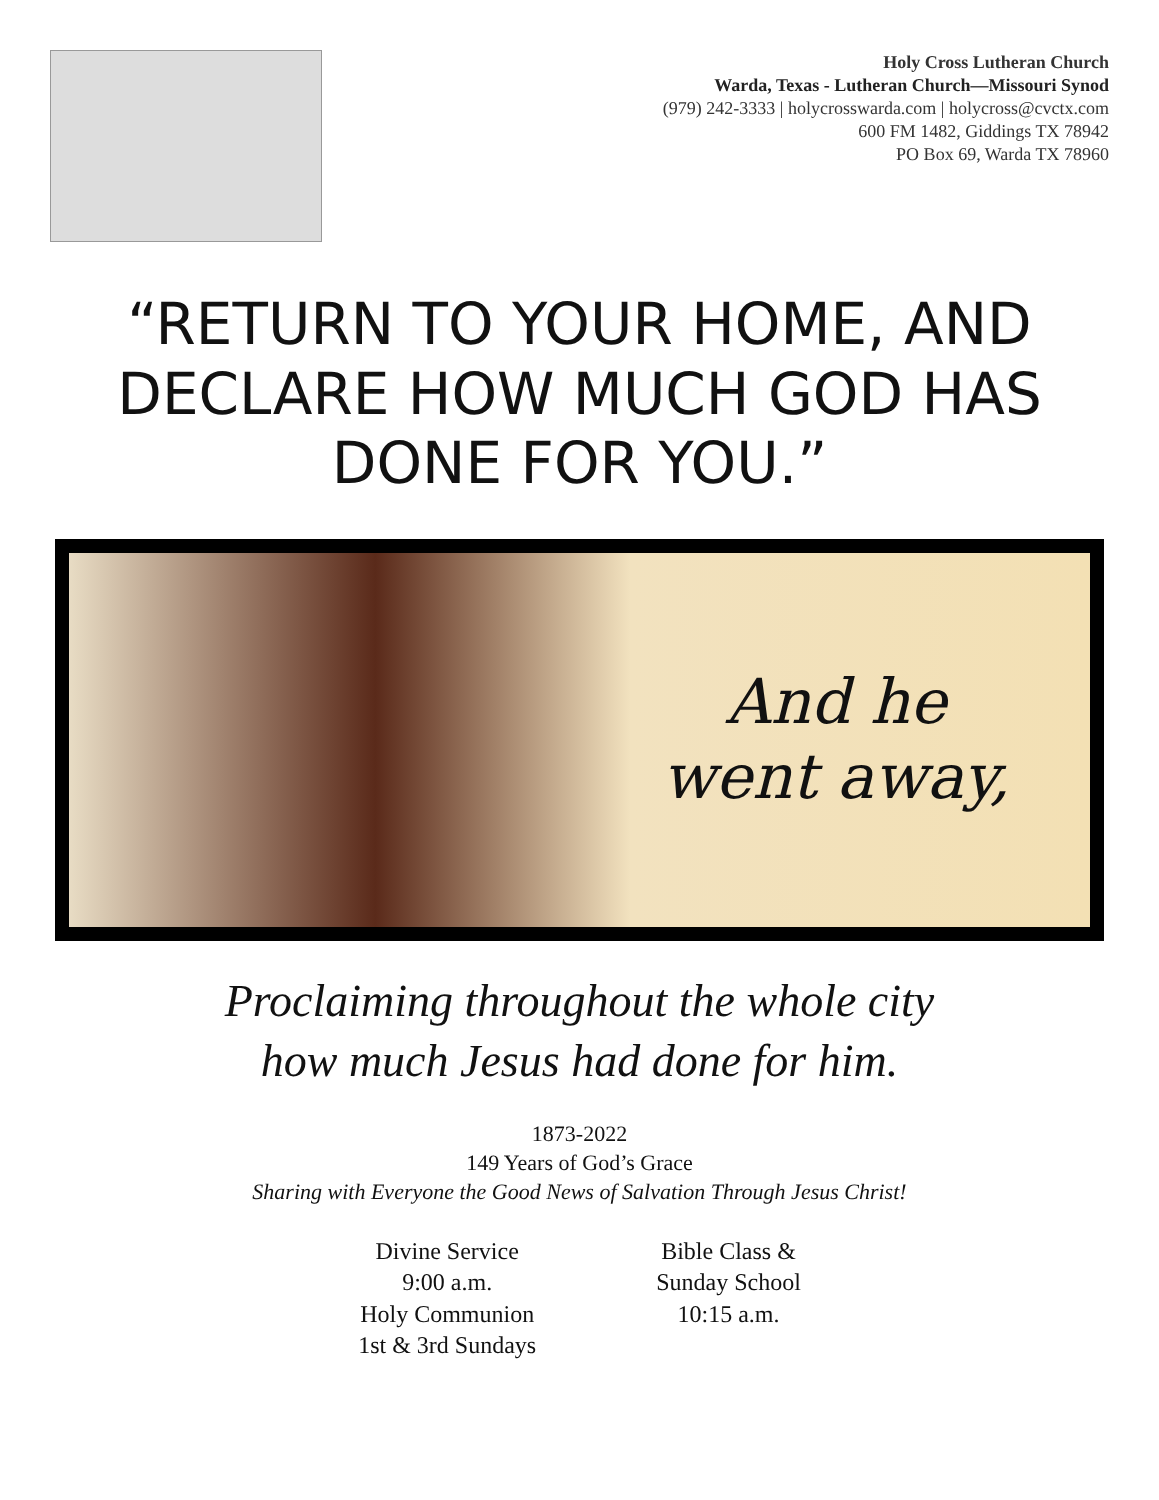Holy Cross Lutheran Church
Warda, Texas - Lutheran Church—Missouri Synod
(979) 242-3333 | holycrosswarda.com | holycross@cvctx.com
600 FM 1482, Giddings TX 78942
PO Box 69, Warda TX 78960
“RETURN TO YOUR HOME, AND DECLARE HOW MUCH GOD HAS DONE FOR YOU.”
And he
went away,
Proclaiming throughout the whole city
how much Jesus had done for him.
1873-2022
149 Years of God’s Grace
Sharing with Everyone the Good News of Salvation Through Jesus Christ!
Divine Service
9:00 a.m.
Holy Communion
1st & 3rd Sundays
Bible Class &
Sunday School
10:15 a.m.